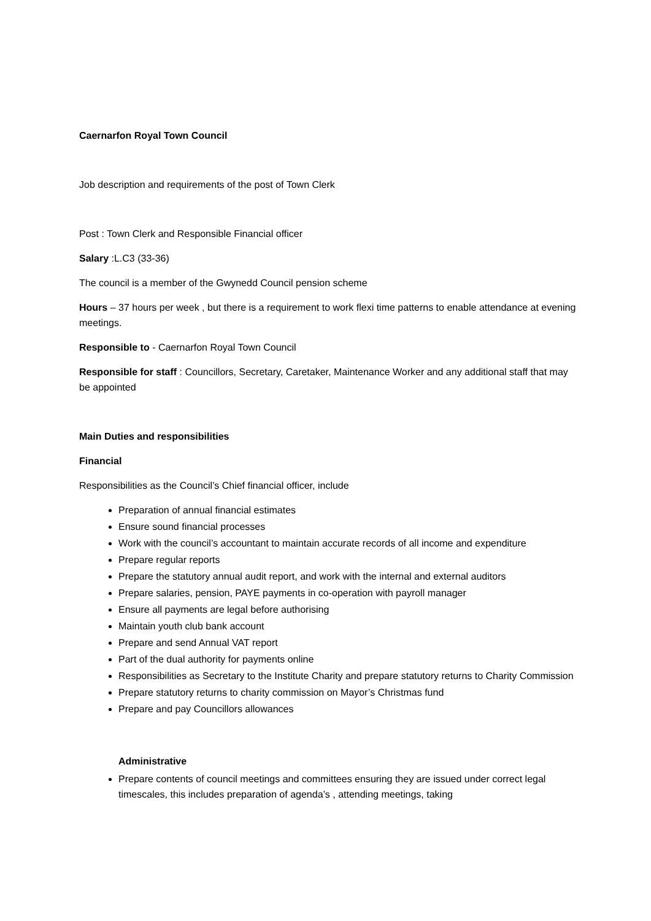Caernarfon Royal Town Council
Job description and requirements of the post of Town Clerk
Post : Town Clerk and Responsible Financial officer
Salary :L.C3 (33-36)
The council is a member of the Gwynedd Council pension scheme
Hours – 37 hours per week , but there is a requirement to work flexi time patterns to enable attendance at evening meetings.
Responsible to - Caernarfon Royal Town Council
Responsible for staff : Councillors, Secretary, Caretaker, Maintenance Worker and any additional staff that may be appointed
Main Duties and responsibilities
Financial
Responsibilities as the Council’s Chief financial officer, include
Preparation of annual financial estimates
Ensure sound financial processes
Work with the council’s accountant to maintain accurate records of all income and expenditure
Prepare regular reports
Prepare the statutory annual audit report, and work with the internal and external auditors
Prepare salaries, pension, PAYE payments in co-operation with payroll manager
Ensure all payments are legal before authorising
Maintain youth club bank account
Prepare and send Annual VAT report
Part of the dual authority for payments online
Responsibilities as Secretary to the Institute Charity and prepare statutory returns to Charity Commission
Prepare statutory returns to charity commission on Mayor’s Christmas fund
Prepare and pay Councillors allowances
Administrative
Prepare contents of council meetings and committees ensuring they are issued under correct legal timescales, this includes preparation of agenda’s , attending meetings, taking